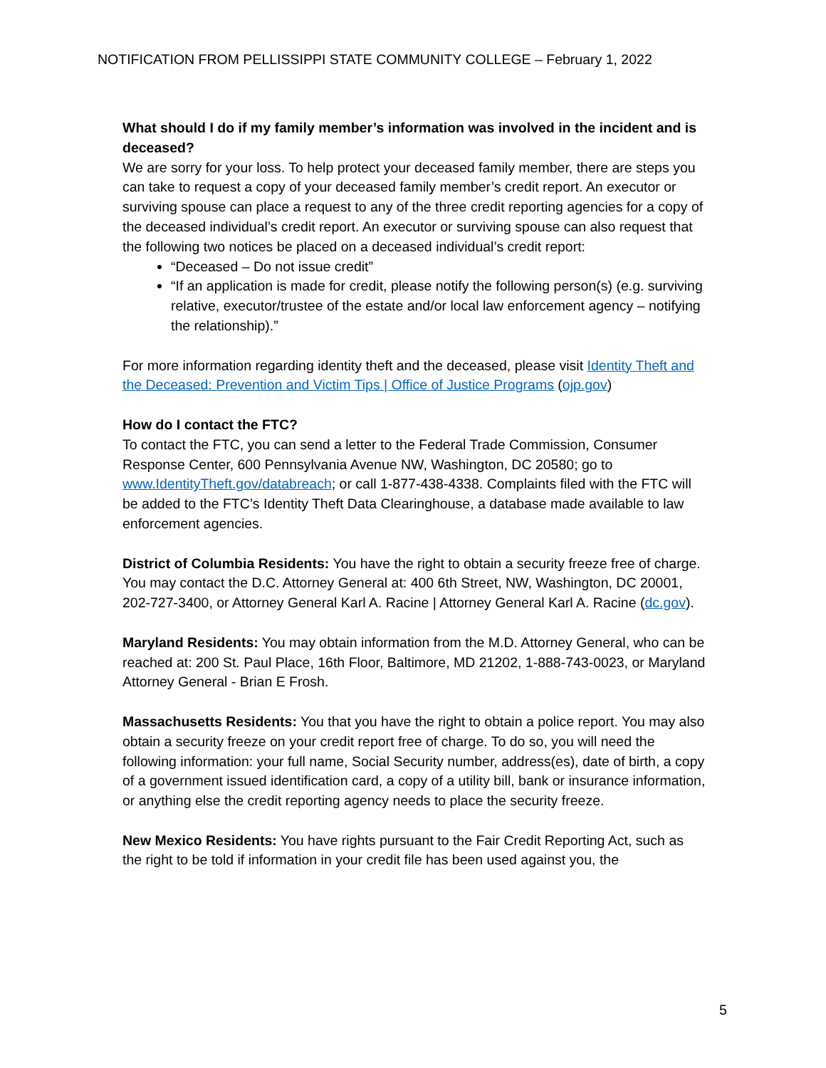NOTIFICATION FROM PELLISSIPPI STATE COMMUNITY COLLEGE – February 1, 2022
What should I do if my family member’s information was involved in the incident and is deceased?
We are sorry for your loss. To help protect your deceased family member, there are steps you can take to request a copy of your deceased family member’s credit report. An executor or surviving spouse can place a request to any of the three credit reporting agencies for a copy of the deceased individual’s credit report. An executor or surviving spouse can also request that the following two notices be placed on a deceased individual’s credit report:
“Deceased – Do not issue credit”
“If an application is made for credit, please notify the following person(s) (e.g. surviving relative, executor/trustee of the estate and/or local law enforcement agency – notifying the relationship).”
For more information regarding identity theft and the deceased, please visit Identity Theft and the Deceased: Prevention and Victim Tips | Office of Justice Programs (ojp.gov)
How do I contact the FTC?
To contact the FTC, you can send a letter to the Federal Trade Commission, Consumer Response Center, 600 Pennsylvania Avenue NW, Washington, DC 20580; go to www.IdentityTheft.gov/databreach; or call 1-877-438-4338. Complaints filed with the FTC will be added to the FTC’s Identity Theft Data Clearinghouse, a database made available to law enforcement agencies.
District of Columbia Residents: You have the right to obtain a security freeze free of charge. You may contact the D.C. Attorney General at: 400 6th Street, NW, Washington, DC 20001, 202-727-3400, or Attorney General Karl A. Racine | Attorney General Karl A. Racine (dc.gov).
Maryland Residents: You may obtain information from the M.D. Attorney General, who can be reached at: 200 St. Paul Place, 16th Floor, Baltimore, MD 21202, 1-888-743-0023, or Maryland Attorney General - Brian E Frosh.
Massachusetts Residents: You that you have the right to obtain a police report. You may also obtain a security freeze on your credit report free of charge. To do so, you will need the following information: your full name, Social Security number, address(es), date of birth, a copy of a government issued identification card, a copy of a utility bill, bank or insurance information, or anything else the credit reporting agency needs to place the security freeze.
New Mexico Residents: You have rights pursuant to the Fair Credit Reporting Act, such as the right to be told if information in your credit file has been used against you, the
5